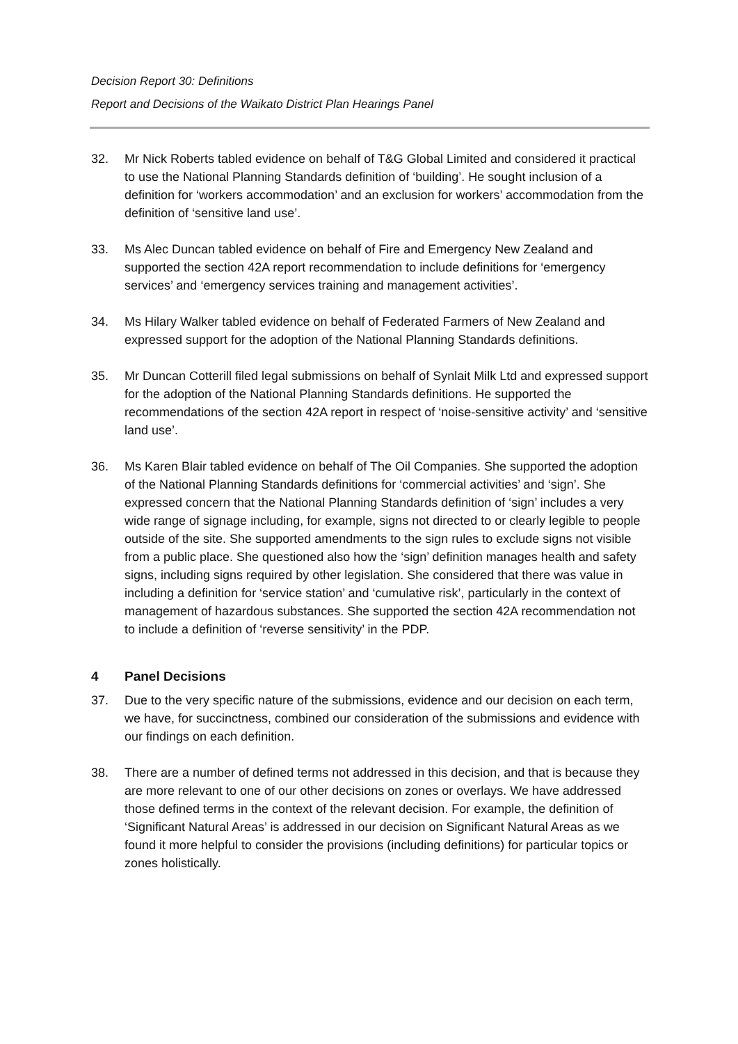Decision Report 30: Definitions
Report and Decisions of the Waikato District Plan Hearings Panel
32. Mr Nick Roberts tabled evidence on behalf of T&G Global Limited and considered it practical to use the National Planning Standards definition of ‘building’. He sought inclusion of a definition for ‘workers accommodation’ and an exclusion for workers’ accommodation from the definition of ‘sensitive land use’.
33. Ms Alec Duncan tabled evidence on behalf of Fire and Emergency New Zealand and supported the section 42A report recommendation to include definitions for ‘emergency services’ and ‘emergency services training and management activities’.
34. Ms Hilary Walker tabled evidence on behalf of Federated Farmers of New Zealand and expressed support for the adoption of the National Planning Standards definitions.
35. Mr Duncan Cotterill filed legal submissions on behalf of Synlait Milk Ltd and expressed support for the adoption of the National Planning Standards definitions. He supported the recommendations of the section 42A report in respect of ‘noise-sensitive activity’ and ‘sensitive land use’.
36. Ms Karen Blair tabled evidence on behalf of The Oil Companies. She supported the adoption of the National Planning Standards definitions for ‘commercial activities’ and ‘sign’. She expressed concern that the National Planning Standards definition of ‘sign’ includes a very wide range of signage including, for example, signs not directed to or clearly legible to people outside of the site. She supported amendments to the sign rules to exclude signs not visible from a public place. She questioned also how the ‘sign’ definition manages health and safety signs, including signs required by other legislation. She considered that there was value in including a definition for ‘service station’ and ‘cumulative risk’, particularly in the context of management of hazardous substances. She supported the section 42A recommendation not to include a definition of ‘reverse sensitivity’ in the PDP.
4 Panel Decisions
37. Due to the very specific nature of the submissions, evidence and our decision on each term, we have, for succinctness, combined our consideration of the submissions and evidence with our findings on each definition.
38. There are a number of defined terms not addressed in this decision, and that is because they are more relevant to one of our other decisions on zones or overlays. We have addressed those defined terms in the context of the relevant decision. For example, the definition of ‘Significant Natural Areas’ is addressed in our decision on Significant Natural Areas as we found it more helpful to consider the provisions (including definitions) for particular topics or zones holistically.